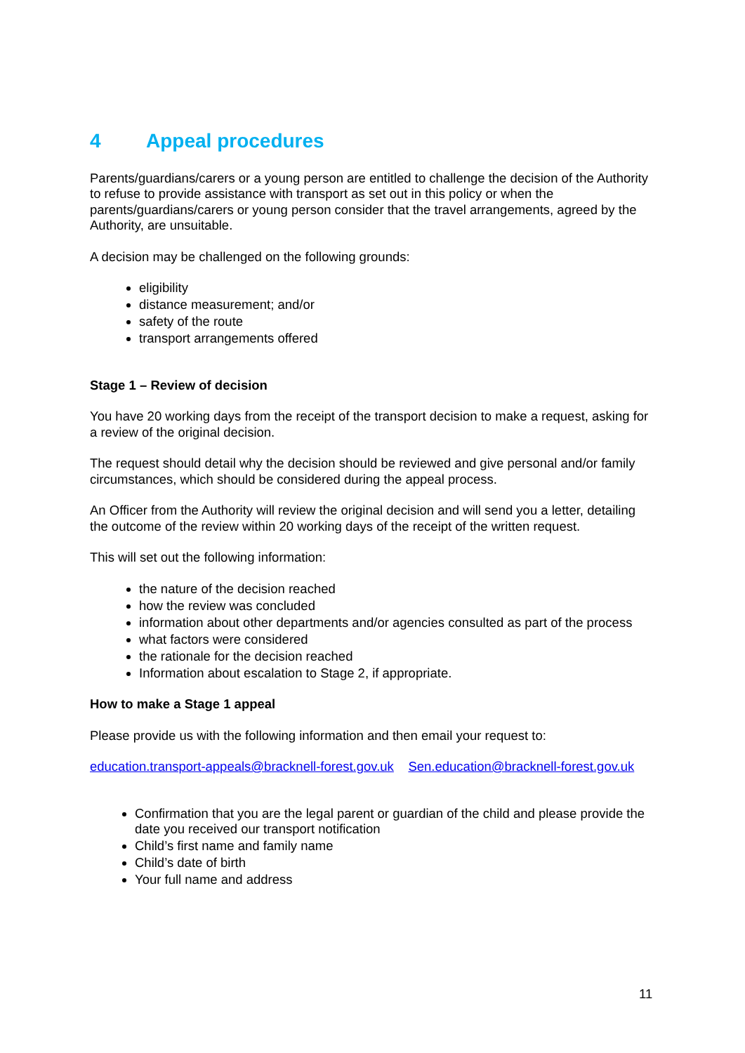4 Appeal procedures
Parents/guardians/carers or a young person are entitled to challenge the decision of the Authority to refuse to provide assistance with transport as set out in this policy or when the parents/guardians/carers or young person consider that the travel arrangements, agreed by the Authority, are unsuitable.
A decision may be challenged on the following grounds:
eligibility
distance measurement; and/or
safety of the route
transport arrangements offered
Stage 1 – Review of decision
You have 20 working days from the receipt of the transport decision to make a request, asking for a review of the original decision.
The request should detail why the decision should be reviewed and give personal and/or family circumstances, which should be considered during the appeal process.
An Officer from the Authority will review the original decision and will send you a letter, detailing the outcome of the review within 20 working days of the receipt of the written request.
This will set out the following information:
the nature of the decision reached
how the review was concluded
information about other departments and/or agencies consulted as part of the process
what factors were considered
the rationale for the decision reached
Information about escalation to Stage 2, if appropriate.
How to make a Stage 1 appeal
Please provide us with the following information and then email your request to:
education.transport-appeals@bracknell-forest.gov.uk Sen.education@bracknell-forest.gov.uk
Confirmation that you are the legal parent or guardian of the child and please provide the date you received our transport notification
Child’s first name and family name
Child’s date of birth
Your full name and address
11